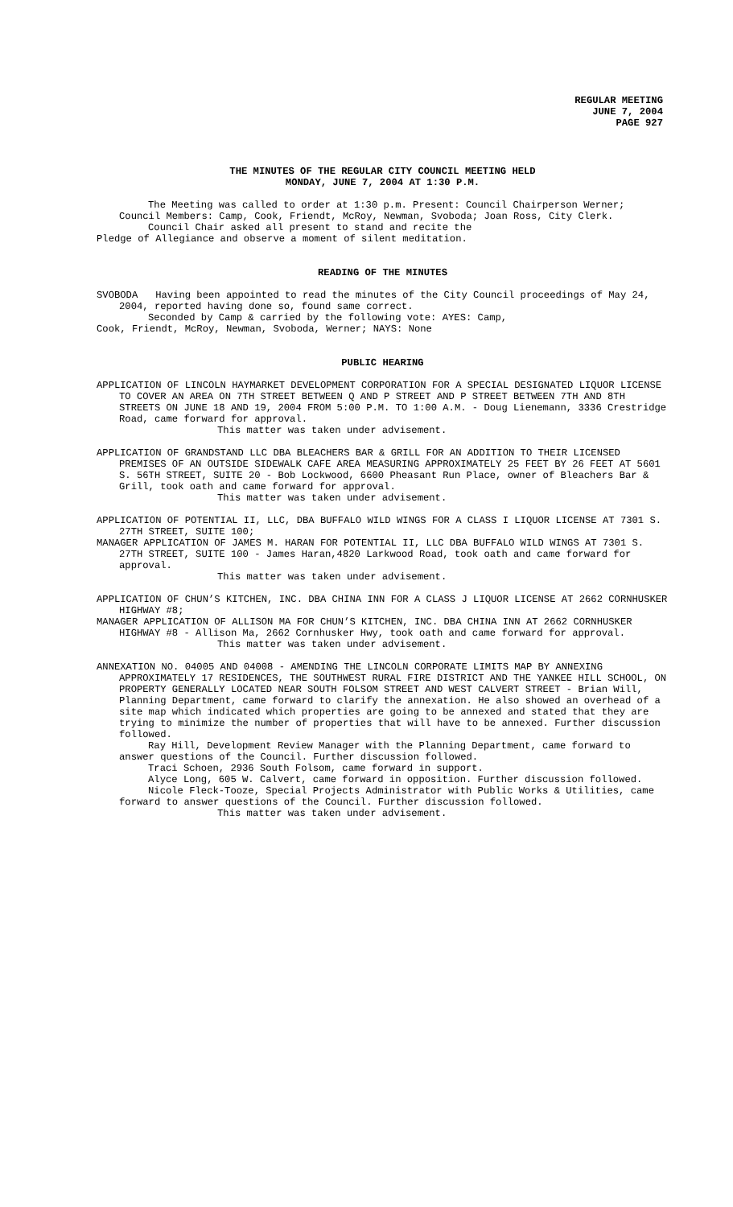REGULAR MEETING
JUNE 7, 2004
PAGE 927
THE MINUTES OF THE REGULAR CITY COUNCIL MEETING HELD
MONDAY, JUNE 7, 2004 AT 1:30 P.M.
The Meeting was called to order at 1:30 p.m. Present: Council Chairperson Werner; Council Members: Camp, Cook, Friendt, McRoy, Newman, Svoboda; Joan Ross, City Clerk.
Council Chair asked all present to stand and recite the
Pledge of Allegiance and observe a moment of silent meditation.
READING OF THE MINUTES
SVOBODA Having been appointed to read the minutes of the City Council proceedings of May 24, 2004, reported having done so, found same correct.
Seconded by Camp & carried by the following vote: AYES: Camp,
Cook, Friendt, McRoy, Newman, Svoboda, Werner; NAYS: None
PUBLIC HEARING
APPLICATION OF LINCOLN HAYMARKET DEVELOPMENT CORPORATION FOR A SPECIAL DESIGNATED LIQUOR LICENSE TO COVER AN AREA ON 7TH STREET BETWEEN Q AND P STREET AND P STREET BETWEEN 7TH AND 8TH STREETS ON JUNE 18 AND 19, 2004 FROM 5:00 P.M. TO 1:00 A.M. - Doug Lienemann, 3336 Crestridge Road, came forward for approval.
This matter was taken under advisement.
APPLICATION OF GRANDSTAND LLC DBA BLEACHERS BAR & GRILL FOR AN ADDITION TO THEIR LICENSED PREMISES OF AN OUTSIDE SIDEWALK CAFE AREA MEASURING APPROXIMATELY 25 FEET BY 26 FEET AT 5601 S. 56TH STREET, SUITE 20 - Bob Lockwood, 6600 Pheasant Run Place, owner of Bleachers Bar & Grill, took oath and came forward for approval.
This matter was taken under advisement.
APPLICATION OF POTENTIAL II, LLC, DBA BUFFALO WILD WINGS FOR A CLASS I LIQUOR LICENSE AT 7301 S. 27TH STREET, SUITE 100;
MANAGER APPLICATION OF JAMES M. HARAN FOR POTENTIAL II, LLC DBA BUFFALO WILD WINGS AT 7301 S. 27TH STREET, SUITE 100 - James Haran,4820 Larkwood Road, took oath and came forward for approval.
This matter was taken under advisement.
APPLICATION OF CHUN’S KITCHEN, INC. DBA CHINA INN FOR A CLASS J LIQUOR LICENSE AT 2662 CORNHUSKER HIGHWAY #8;
MANAGER APPLICATION OF ALLISON MA FOR CHUN’S KITCHEN, INC. DBA CHINA INN AT 2662 CORNHUSKER HIGHWAY #8 - Allison Ma, 2662 Cornhusker Hwy, took oath and came forward for approval.
This matter was taken under advisement.
ANNEXATION NO. 04005 AND 04008 - AMENDING THE LINCOLN CORPORATE LIMITS MAP BY ANNEXING APPROXIMATELY 17 RESIDENCES, THE SOUTHWEST RURAL FIRE DISTRICT AND THE YANKEE HILL SCHOOL, ON PROPERTY GENERALLY LOCATED NEAR SOUTH FOLSOM STREET AND WEST CALVERT STREET - Brian Will, Planning Department, came forward to clarify the annexation. He also showed an overhead of a site map which indicated which properties are going to be annexed and stated that they are trying to minimize the number of properties that will have to be annexed. Further discussion followed.
Ray Hill, Development Review Manager with the Planning Department, came forward to answer questions of the Council. Further discussion followed.
Traci Schoen, 2936 South Folsom, came forward in support.
Alyce Long, 605 W. Calvert, came forward in opposition. Further discussion followed.
Nicole Fleck-Tooze, Special Projects Administrator with Public Works & Utilities, came forward to answer questions of the Council. Further discussion followed.
This matter was taken under advisement.